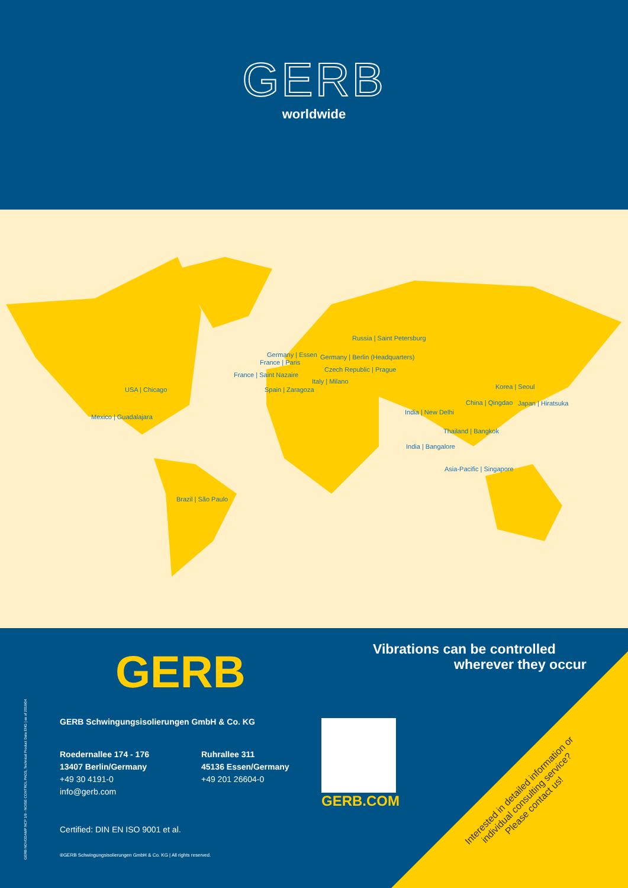GERB
worldwide
Russia | Saint Petersburg
Germany | Essen Germany | Berlin (Headquarters)
France | Paris
Czech Republic | Prague
France | Saint Nazaire
Italy | Milano
USA | Chicago Spain | Zaragoza Korea | Seoul
China | Qingdao Japan | Hiratsuka
India | New Delhi
Mexico | Guadalajara
Thailand | Bangkok
India | Bangalore
Asia-Pacific | Singapore
Brazil | São Paulo
GERB
Vibrations can be controlled
wherever they occur
GERB NOVODAMP NCP 1/9 - NOISE CONTROL PADS, Technical Product Data ENG | as of 2019/04
GERB Schwingungsisolierungen GmbH & Co. KG
Roedernallee 174 - 176
13407 Berlin/Germany
+49 30 4191-0
info@gerb.com
Ruhrallee 311
45136 Essen/Germany
+49 201 26604-0
Certified: DIN EN ISO 9001 et al.
®GERB Schwingungsisolierungen GmbH & Co. KG | All rights reserved.
GERB.COM
Interested in detailed information or individual consulting service? Please contact us!